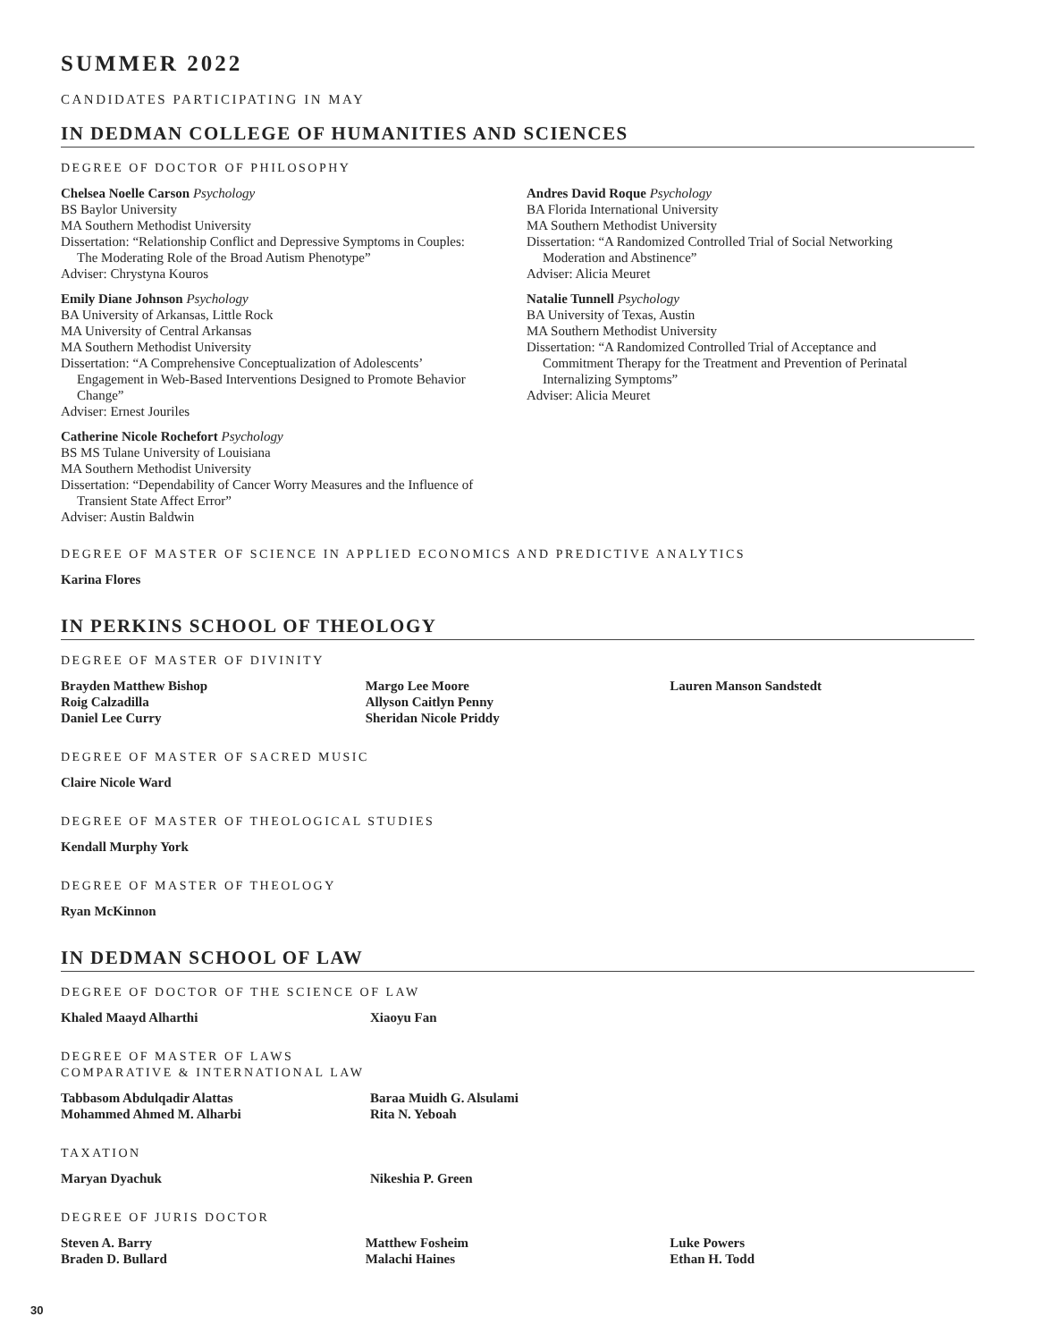SUMMER 2022
CANDIDATES PARTICIPATING IN MAY
IN DEDMAN COLLEGE OF HUMANITIES AND SCIENCES
DEGREE OF DOCTOR OF PHILOSOPHY
Chelsea Noelle Carson Psychology
BS Baylor University
MA Southern Methodist University
Dissertation: “Relationship Conflict and Depressive Symptoms in Couples:
The Moderating Role of the Broad Autism Phenotype”
Adviser: Chrystyna Kouros
Emily Diane Johnson Psychology
BA University of Arkansas, Little Rock
MA University of Central Arkansas
MA Southern Methodist University
Dissertation: “A Comprehensive Conceptualization of Adolescents’
Engagement in Web-Based Interventions Designed to Promote Behavior Change”
Adviser: Ernest Jouriles
Catherine Nicole Rochefort Psychology
BS MS Tulane University of Louisiana
MA Southern Methodist University
Dissertation: “Dependability of Cancer Worry Measures and the Influence of
Transient State Affect Error”
Adviser: Austin Baldwin
Andres David Roque Psychology
BA Florida International University
MA Southern Methodist University
Dissertation: “A Randomized Controlled Trial of Social Networking
Moderation and Abstinence”
Adviser: Alicia Meuret
Natalie Tunnell Psychology
BA University of Texas, Austin
MA Southern Methodist University
Dissertation: “A Randomized Controlled Trial of Acceptance and
Commitment Therapy for the Treatment and Prevention of Perinatal Internalizing Symptoms”
Adviser: Alicia Meuret
DEGREE OF MASTER OF SCIENCE IN APPLIED ECONOMICS AND PREDICTIVE ANALYTICS
Karina Flores
IN PERKINS SCHOOL OF THEOLOGY
DEGREE OF MASTER OF DIVINITY
Brayden Matthew Bishop
Roig Calzadilla
Daniel Lee Curry
Margo Lee Moore
Allyson Caitlyn Penny
Sheridan Nicole Priddy
Lauren Manson Sandstedt
DEGREE OF MASTER OF SACRED MUSIC
Claire Nicole Ward
DEGREE OF MASTER OF THEOLOGICAL STUDIES
Kendall Murphy York
DEGREE OF MASTER OF THEOLOGY
Ryan McKinnon
IN DEDMAN SCHOOL OF LAW
DEGREE OF DOCTOR OF THE SCIENCE OF LAW
Khaled Maayd Alharthi Xiaoyu Fan
DEGREE OF MASTER OF LAWS
COMPARATIVE & INTERNATIONAL LAW
Tabbasom Abdulqadir Alattas
Mohammed Ahmed M. Alharbi
Baraa Muidh G. Alsulami
Rita N. Yeboah
TAXATION
Maryan Dyachuk Nikeshia P. Green
DEGREE OF JURIS DOCTOR
Steven A. Barry
Braden D. Bullard
Matthew Fosheim
Malachi Haines
Luke Powers
Ethan H. Todd
30